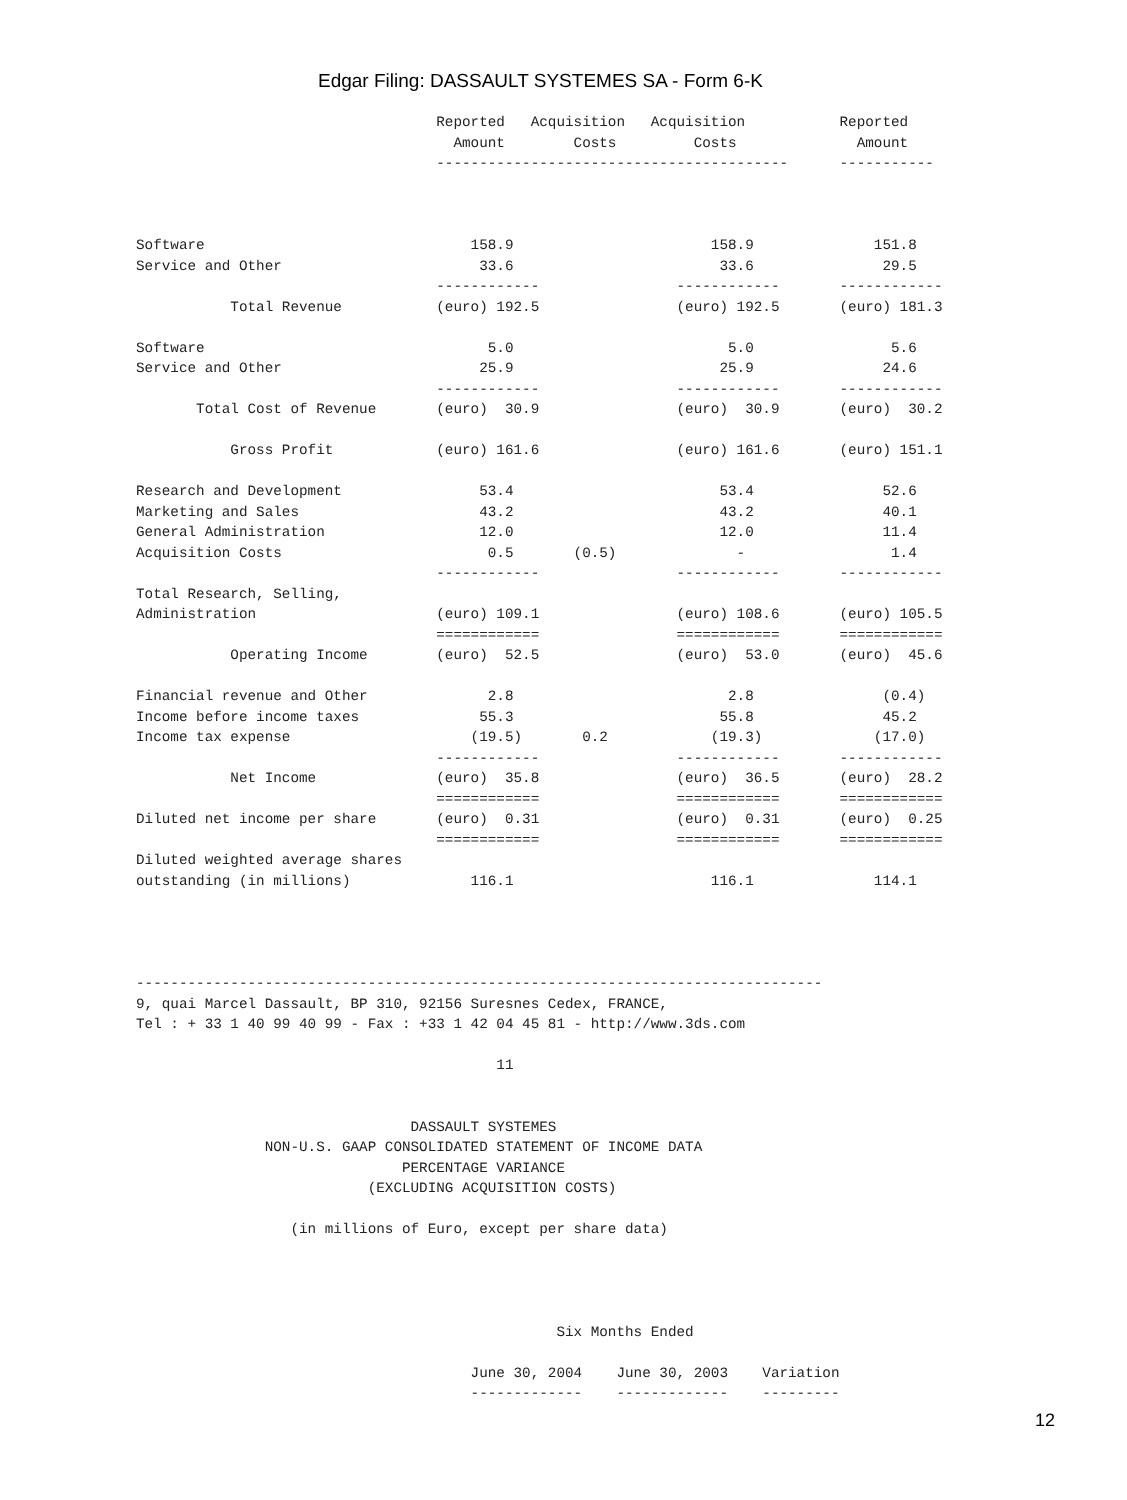Edgar Filing: DASSAULT SYSTEMES SA - Form 6-K
                                   Reported   Acquisition   Acquisition           Reported
                                     Amount        Costs         Costs              Amount
                                   -----------------------------------------      -----------



Software                               158.9                       158.9              151.8
Service and Other                       33.6                        33.6               29.5
                                   ------------                ------------       ------------
           Total Revenue           (euro) 192.5                (euro) 192.5       (euro) 181.3

Software                                 5.0                         5.0                5.6
Service and Other                       25.9                        25.9               24.6
                                   ------------                ------------       ------------
       Total Cost of Revenue       (euro)  30.9                (euro)  30.9       (euro)  30.2

           Gross Profit            (euro) 161.6                (euro) 161.6       (euro) 151.1

Research and Development                53.4                        53.4               52.6
Marketing and Sales                     43.2                        43.2               40.1
General Administration                  12.0                        12.0               11.4
Acquisition Costs                        0.5       (0.5)              -                 1.4
                                   ------------                ------------       ------------
Total Research, Selling,
Administration                     (euro) 109.1                (euro) 108.6       (euro) 105.5
                                   ============                ============       ============
           Operating Income        (euro)  52.5                (euro)  53.0       (euro)  45.6

Financial revenue and Other              2.8                         2.8               (0.4)
Income before income taxes              55.3                        55.8               45.2
Income tax expense                     (19.5)       0.2            (19.3)             (17.0)
                                   ------------                ------------       ------------
           Net Income              (euro)  35.8                (euro)  36.5       (euro)  28.2
                                   ============                ============       ============
Diluted net income per share       (euro)  0.31                (euro)  0.31       (euro)  0.25
                                   ============                ============       ============
Diluted weighted average shares
outstanding (in millions)              116.1                       116.1              114.1




--------------------------------------------------------------------------------
9, quai Marcel Dassault, BP 310, 92156 Suresnes Cedex, FRANCE,
Tel : + 33 1 40 99 40 99 - Fax : +33 1 42 04 45 81 - http://www.3ds.com

                                          11


                                DASSAULT SYSTEMES
               NON-U.S. GAAP CONSOLIDATED STATEMENT OF INCOME DATA
                               PERCENTAGE VARIANCE
                           (EXCLUDING ACQUISITION COSTS)

                  (in millions of Euro, except per share data)




                                                 Six Months Ended

                                       June 30, 2004    June 30, 2003    Variation
                                       -------------    -------------    ---------
12